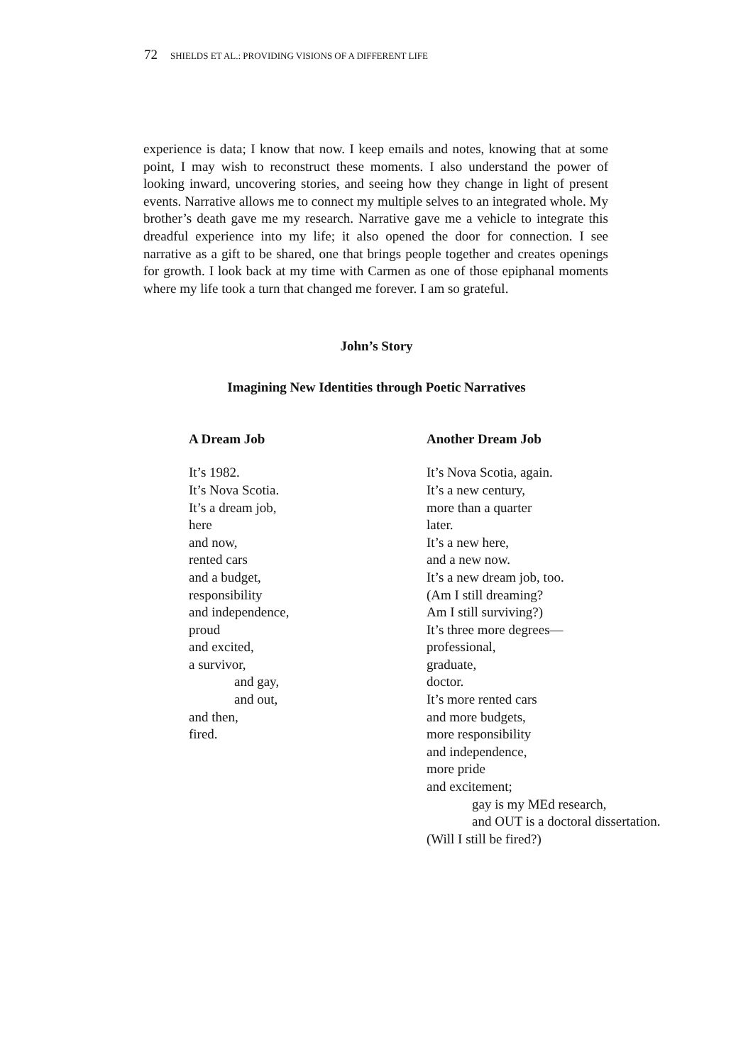72 SHIELDS ET AL.: PROVIDING VISIONS OF A DIFFERENT LIFE
experience is data; I know that now. I keep emails and notes, knowing that at some point, I may wish to reconstruct these moments. I also understand the power of looking inward, uncovering stories, and seeing how they change in light of present events. Narrative allows me to connect my multiple selves to an integrated whole. My brother’s death gave me my research. Narrative gave me a vehicle to integrate this dreadful experience into my life; it also opened the door for connection. I see narrative as a gift to be shared, one that brings people together and creates openings for growth. I look back at my time with Carmen as one of those epiphanal moments where my life took a turn that changed me forever. I am so grateful.
John’s Story
Imagining New Identities through Poetic Narratives
A Dream Job
It’s 1982.
It’s Nova Scotia.
It’s a dream job,
here
and now,
rented cars
and a budget,
responsibility
and independence,
proud
and excited,
a survivor,
and gay,
and out,
and then,
fired.
Another Dream Job
It’s Nova Scotia, again.
It’s a new century,
more than a quarter
later.
It’s a new here,
and a new now.
It’s a new dream job, too.
(Am I still dreaming?
Am I still surviving?)
It’s three more degrees—
professional,
graduate,
doctor.
It’s more rented cars
and more budgets,
more responsibility
and independence,
more pride
and excitement;
gay is my MEd research,
and OUT is a doctoral dissertation.
(Will I still be fired?)